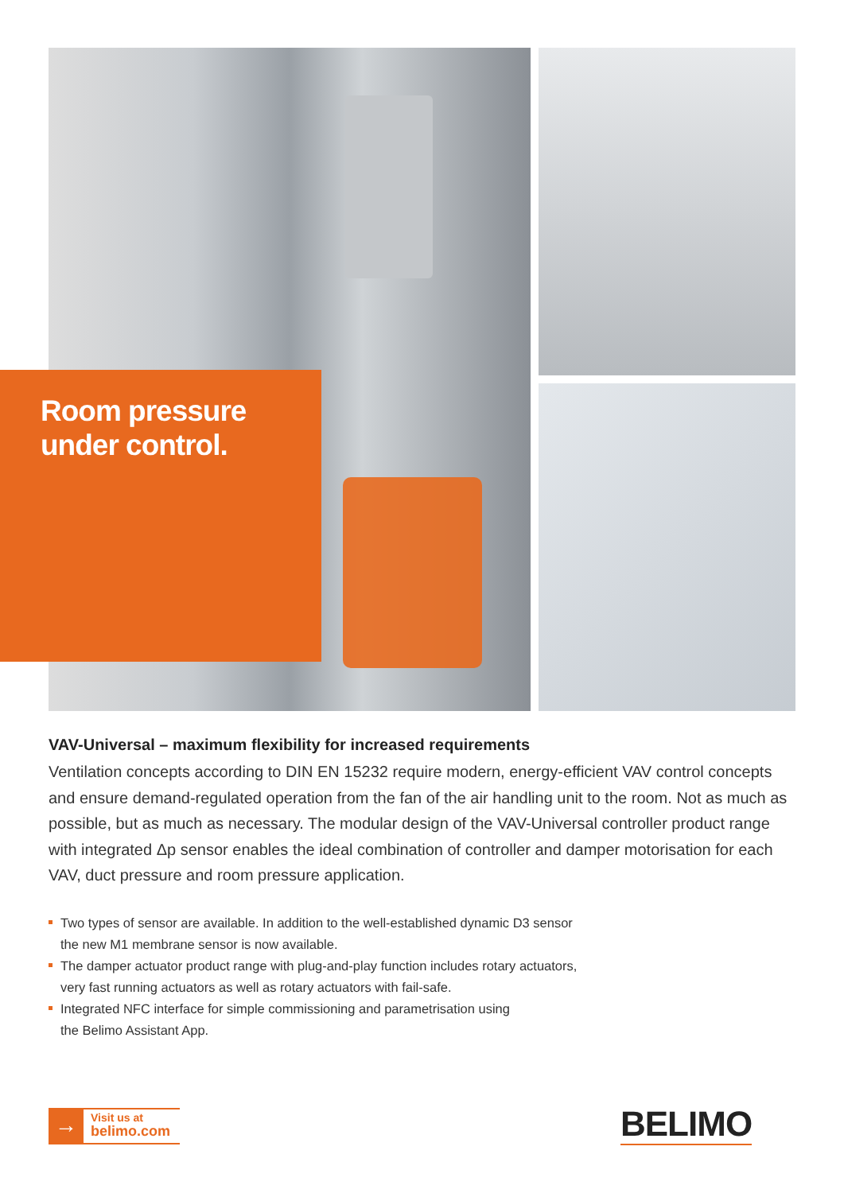Room pressure
under control.
VAV-Universal – maximum flexibility for increased requirements
Ventilation concepts according to DIN EN 15232 require modern, energy-efficient VAV control concepts and ensure demand-regulated operation from the fan of the air handling unit to the room. Not as much as possible, but as much as necessary. The modular design of the VAV-Universal controller product range with integrated Δp sensor enables the ideal combination of controller and damper motorisation for each VAV, duct pressure and room pressure application.
Two types of sensor are available. In addition to the well-established dynamic D3 sensor
the new M1 membrane sensor is now available.
The damper actuator product range with plug-and-play function includes rotary actuators,
very fast running actuators as well as rotary actuators with fail-safe.
Integrated NFC interface for simple commissioning and parametrisation using
the Belimo Assistant App.
→
Visit us at
belimo.com
BELIMO